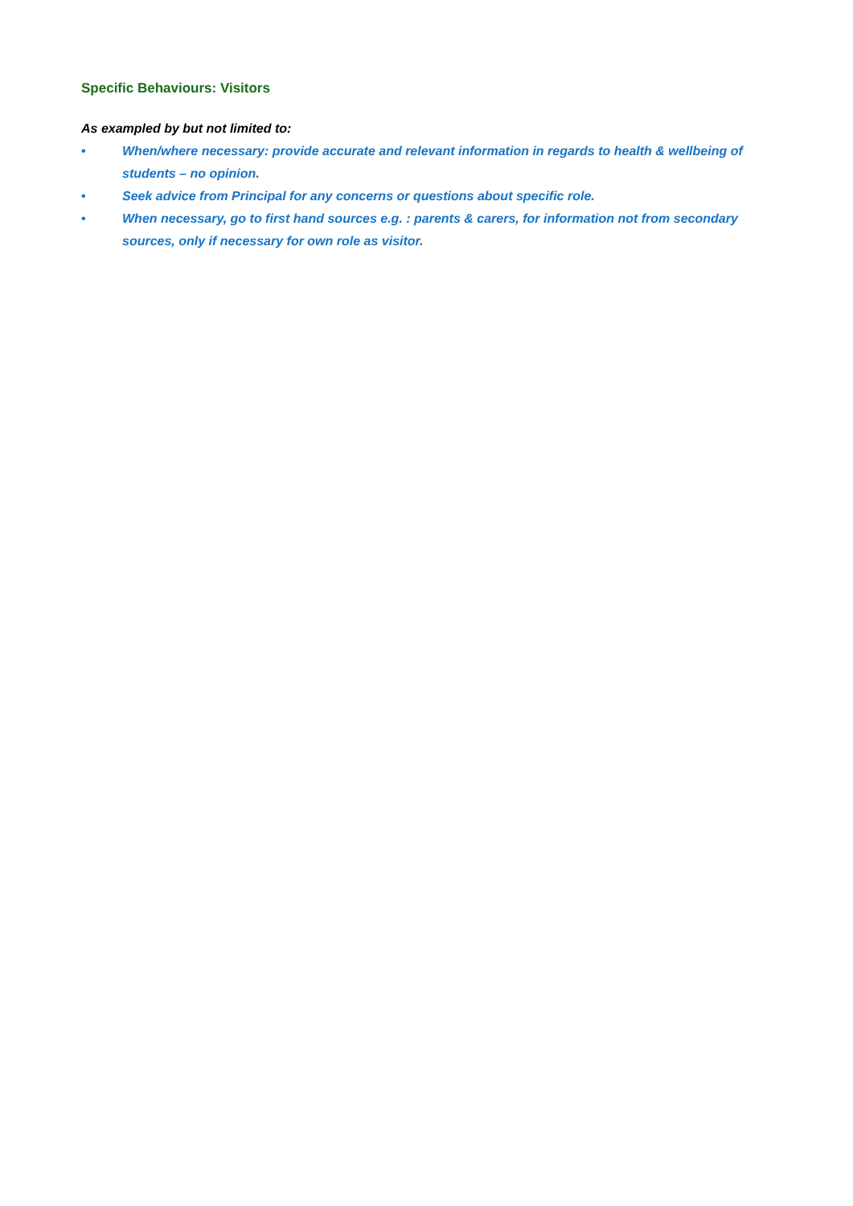Specific Behaviours: Visitors
As exampled by but not limited to:
• When/where necessary: provide accurate and relevant information in regards to health & wellbeing of students – no opinion.
• Seek advice from Principal for any concerns or questions about specific role.
• When necessary, go to first hand sources e.g. : parents & carers, for information not from secondary sources, only if necessary for own role as visitor.